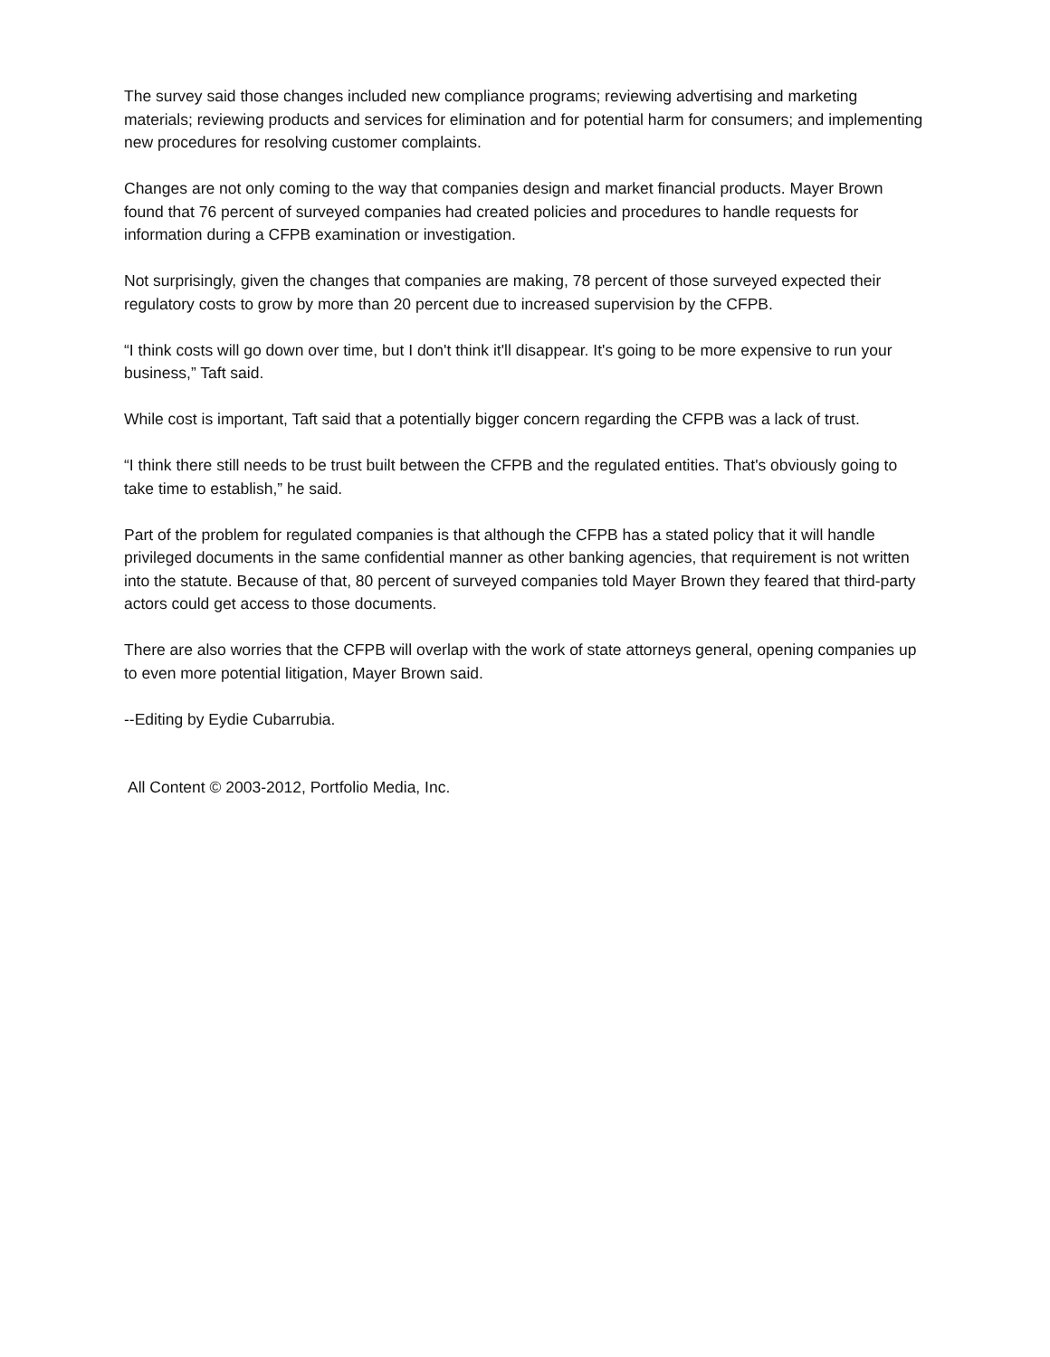The survey said those changes included new compliance programs; reviewing advertising and marketing materials; reviewing products and services for elimination and for potential harm for consumers; and implementing new procedures for resolving customer complaints.
Changes are not only coming to the way that companies design and market financial products. Mayer Brown found that 76 percent of surveyed companies had created policies and procedures to handle requests for information during a CFPB examination or investigation.
Not surprisingly, given the changes that companies are making, 78 percent of those surveyed expected their regulatory costs to grow by more than 20 percent due to increased supervision by the CFPB.
“I think costs will go down over time, but I don't think it'll disappear. It's going to be more expensive to run your business,” Taft said.
While cost is important, Taft said that a potentially bigger concern regarding the CFPB was a lack of trust.
“I think there still needs to be trust built between the CFPB and the regulated entities. That's obviously going to take time to establish,” he said.
Part of the problem for regulated companies is that although the CFPB has a stated policy that it will handle privileged documents in the same confidential manner as other banking agencies, that requirement is not written into the statute. Because of that, 80 percent of surveyed companies told Mayer Brown they feared that third-party actors could get access to those documents.
There are also worries that the CFPB will overlap with the work of state attorneys general, opening companies up to even more potential litigation, Mayer Brown said.
--Editing by Eydie Cubarrubia.
All Content © 2003-2012, Portfolio Media, Inc.